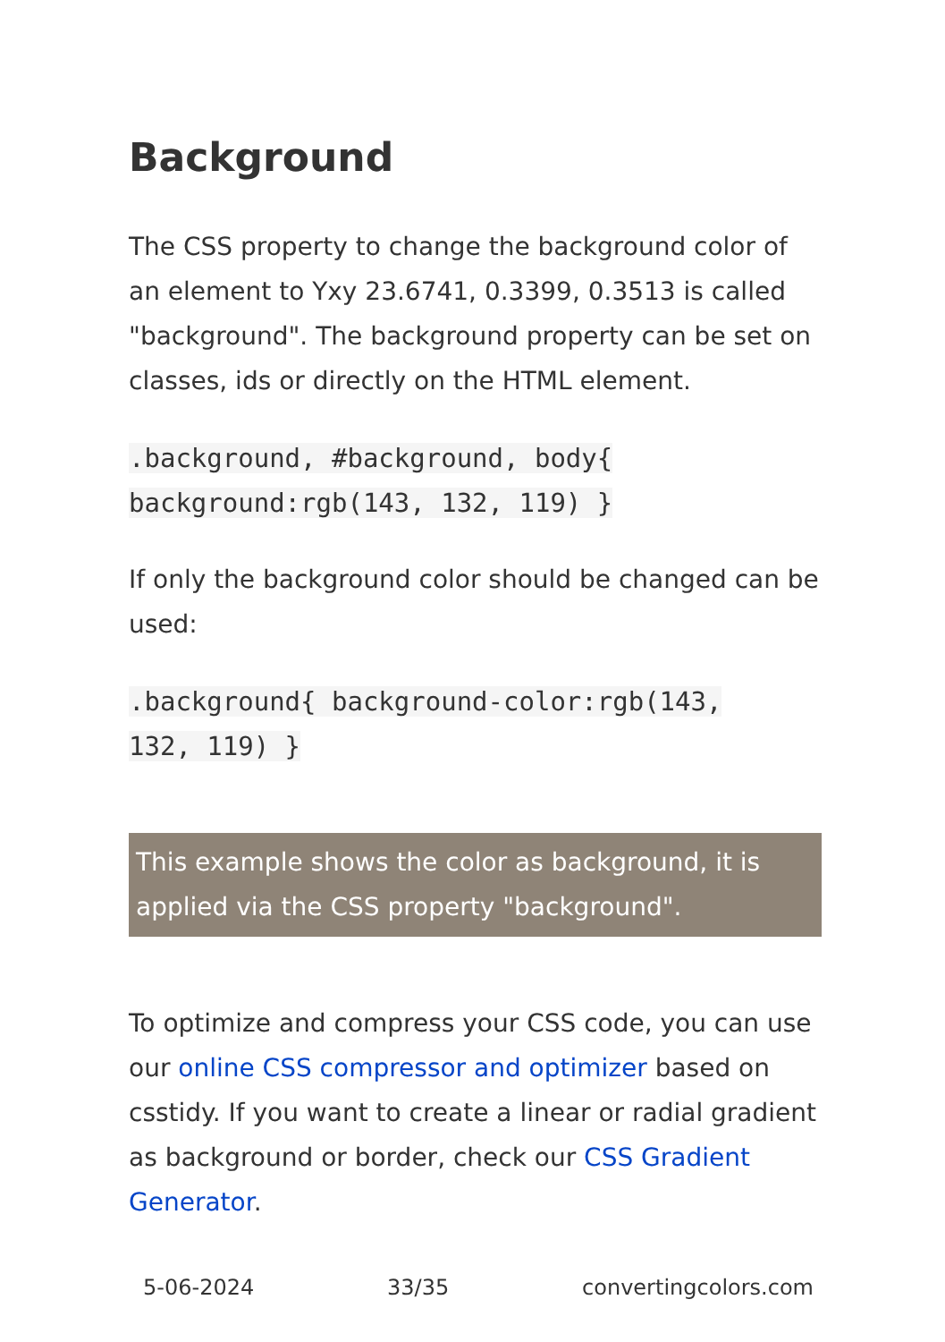Background
The CSS property to change the background color of an element to Yxy 23.6741, 0.3399, 0.3513 is called "background". The background property can be set on classes, ids or directly on the HTML element.
.background, #background, body{
background:rgb(143, 132, 119) }
If only the background color should be changed can be used:
.background{ background-color:rgb(143,
132, 119) }
This example shows the color as background, it is applied via the CSS property "background".
To optimize and compress your CSS code, you can use our online CSS compressor and optimizer based on csstidy. If you want to create a linear or radial gradient as background or border, check our CSS Gradient Generator.
5-06-2024 33/35 convertingcolors.com